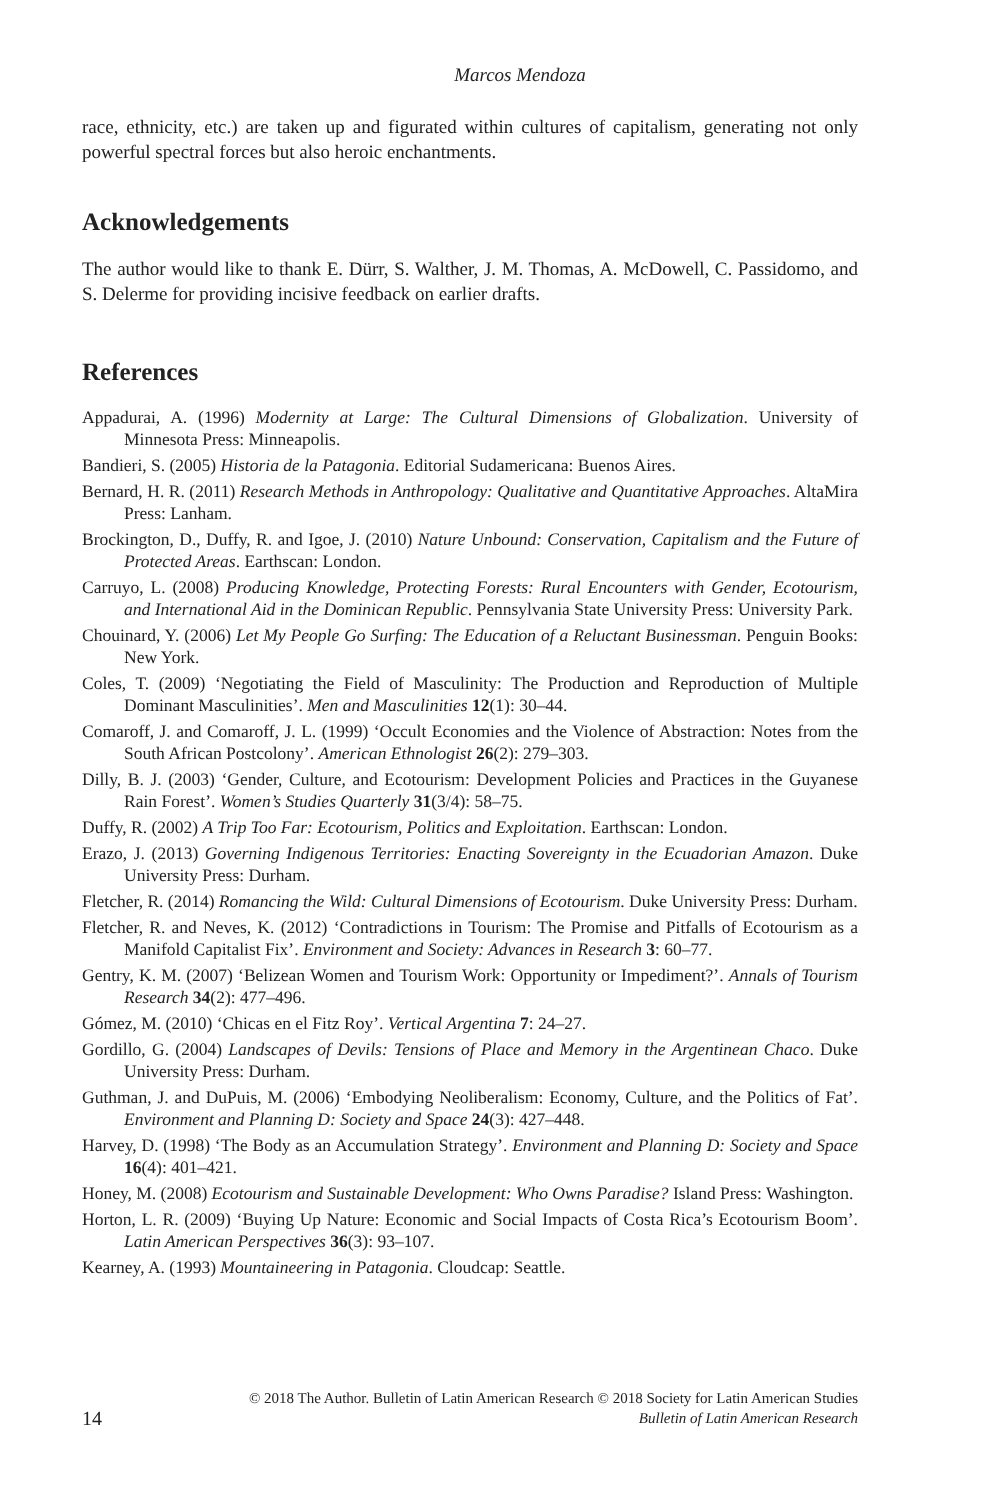Marcos Mendoza
race, ethnicity, etc.) are taken up and figurated within cultures of capitalism, generating not only powerful spectral forces but also heroic enchantments.
Acknowledgements
The author would like to thank E. Dürr, S. Walther, J. M. Thomas, A. McDowell, C. Passidomo, and S. Delerme for providing incisive feedback on earlier drafts.
References
Appadurai, A. (1996) Modernity at Large: The Cultural Dimensions of Globalization. University of Minnesota Press: Minneapolis.
Bandieri, S. (2005) Historia de la Patagonia. Editorial Sudamericana: Buenos Aires.
Bernard, H. R. (2011) Research Methods in Anthropology: Qualitative and Quantitative Approaches. AltaMira Press: Lanham.
Brockington, D., Duffy, R. and Igoe, J. (2010) Nature Unbound: Conservation, Capitalism and the Future of Protected Areas. Earthscan: London.
Carruyo, L. (2008) Producing Knowledge, Protecting Forests: Rural Encounters with Gender, Ecotourism, and International Aid in the Dominican Republic. Pennsylvania State University Press: University Park.
Chouinard, Y. (2006) Let My People Go Surfing: The Education of a Reluctant Businessman. Penguin Books: New York.
Coles, T. (2009) ‘Negotiating the Field of Masculinity: The Production and Reproduction of Multiple Dominant Masculinities’. Men and Masculinities 12(1): 30–44.
Comaroff, J. and Comaroff, J. L. (1999) ‘Occult Economies and the Violence of Abstraction: Notes from the South African Postcolony’. American Ethnologist 26(2): 279–303.
Dilly, B. J. (2003) ‘Gender, Culture, and Ecotourism: Development Policies and Practices in the Guyanese Rain Forest’. Women’s Studies Quarterly 31(3/4): 58–75.
Duffy, R. (2002) A Trip Too Far: Ecotourism, Politics and Exploitation. Earthscan: London.
Erazo, J. (2013) Governing Indigenous Territories: Enacting Sovereignty in the Ecuadorian Amazon. Duke University Press: Durham.
Fletcher, R. (2014) Romancing the Wild: Cultural Dimensions of Ecotourism. Duke University Press: Durham.
Fletcher, R. and Neves, K. (2012) ‘Contradictions in Tourism: The Promise and Pitfalls of Ecotourism as a Manifold Capitalist Fix’. Environment and Society: Advances in Research 3: 60–77.
Gentry, K. M. (2007) ‘Belizean Women and Tourism Work: Opportunity or Impediment?’. Annals of Tourism Research 34(2): 477–496.
Gómez, M. (2010) ‘Chicas en el Fitz Roy’. Vertical Argentina 7: 24–27.
Gordillo, G. (2004) Landscapes of Devils: Tensions of Place and Memory in the Argentinean Chaco. Duke University Press: Durham.
Guthman, J. and DuPuis, M. (2006) ‘Embodying Neoliberalism: Economy, Culture, and the Politics of Fat’. Environment and Planning D: Society and Space 24(3): 427–448.
Harvey, D. (1998) ‘The Body as an Accumulation Strategy’. Environment and Planning D: Society and Space 16(4): 401–421.
Honey, M. (2008) Ecotourism and Sustainable Development: Who Owns Paradise? Island Press: Washington.
Horton, L. R. (2009) ‘Buying Up Nature: Economic and Social Impacts of Costa Rica’s Ecotourism Boom’. Latin American Perspectives 36(3): 93–107.
Kearney, A. (1993) Mountaineering in Patagonia. Cloudcap: Seattle.
© 2018 The Author. Bulletin of Latin American Research © 2018 Society for Latin American Studies
14
Bulletin of Latin American Research